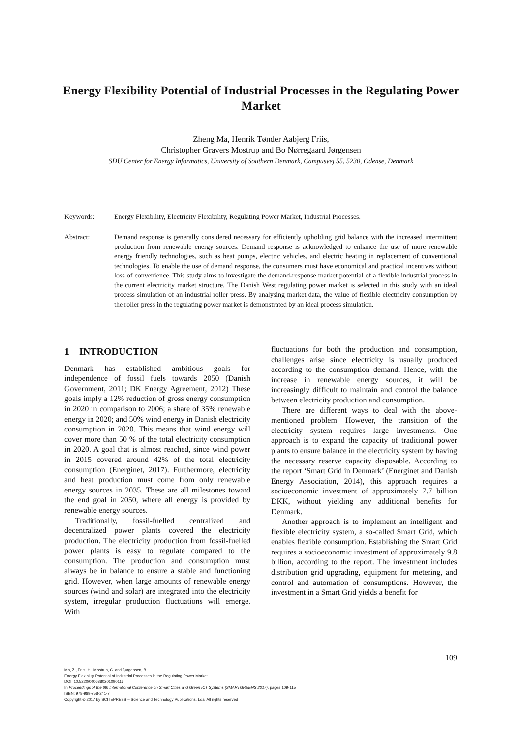Energy Flexibility Potential of Industrial Processes in the Regulating Power Market
Zheng Ma, Henrik Tønder Aabjerg Friis,
Christopher Gravers Mostrup and Bo Nørregaard Jørgensen
SDU Center for Energy Informatics, University of Southern Denmark, Campusvej 55, 5230, Odense, Denmark
Keywords: Energy Flexibility, Electricity Flexibility, Regulating Power Market, Industrial Processes.
Abstract: Demand response is generally considered necessary for efficiently upholding grid balance with the increased intermittent production from renewable energy sources. Demand response is acknowledged to enhance the use of more renewable energy friendly technologies, such as heat pumps, electric vehicles, and electric heating in replacement of conventional technologies. To enable the use of demand response, the consumers must have economical and practical incentives without loss of convenience. This study aims to investigate the demand-response market potential of a flexible industrial process in the current electricity market structure. The Danish West regulating power market is selected in this study with an ideal process simulation of an industrial roller press. By analysing market data, the value of flexible electricity consumption by the roller press in the regulating power market is demonstrated by an ideal process simulation.
1 INTRODUCTION
Denmark has established ambitious goals for independence of fossil fuels towards 2050 (Danish Government, 2011; DK Energy Agreement, 2012) These goals imply a 12% reduction of gross energy consumption in 2020 in comparison to 2006; a share of 35% renewable energy in 2020; and 50% wind energy in Danish electricity consumption in 2020. This means that wind energy will cover more than 50 % of the total electricity consumption in 2020. A goal that is almost reached, since wind power in 2015 covered around 42% of the total electricity consumption (Energinet, 2017). Furthermore, electricity and heat production must come from only renewable energy sources in 2035. These are all milestones toward the end goal in 2050, where all energy is provided by renewable energy sources.
Traditionally, fossil-fuelled centralized and decentralized power plants covered the electricity production. The electricity production from fossil-fuelled power plants is easy to regulate compared to the consumption. The production and consumption must always be in balance to ensure a stable and functioning grid. However, when large amounts of renewable energy sources (wind and solar) are integrated into the electricity system, irregular production fluctuations will emerge. With
fluctuations for both the production and consumption, challenges arise since electricity is usually produced according to the consumption demand. Hence, with the increase in renewable energy sources, it will be increasingly difficult to maintain and control the balance between electricity production and consumption.
There are different ways to deal with the above-mentioned problem. However, the transition of the electricity system requires large investments. One approach is to expand the capacity of traditional power plants to ensure balance in the electricity system by having the necessary reserve capacity disposable. According to the report ‘Smart Grid in Denmark’ (Energinet and Danish Energy Association, 2014), this approach requires a socioeconomic investment of approximately 7.7 billion DKK, without yielding any additional benefits for Denmark.
Another approach is to implement an intelligent and flexible electricity system, a so-called Smart Grid, which enables flexible consumption. Establishing the Smart Grid requires a socioeconomic investment of approximately 9.8 billion, according to the report. The investment includes distribution grid upgrading, equipment for metering, and control and automation of consumptions. However, the investment in a Smart Grid yields a benefit for
109
Ma, Z., Friis, H., Mostrup, C. and Jørgensen, B.
Energy Flexibility Potential of Industrial Processes in the Regulating Power Market.
DOI: 10.5220/0006380201090115
In Proceedings of the 6th International Conference on Smart Cities and Green ICT Systems (SMARTGREENS 2017), pages 109-115
ISBN: 978-989-758-241-7
Copyright © 2017 by SCITEPRESS – Science and Technology Publications, Lda. All rights reserved